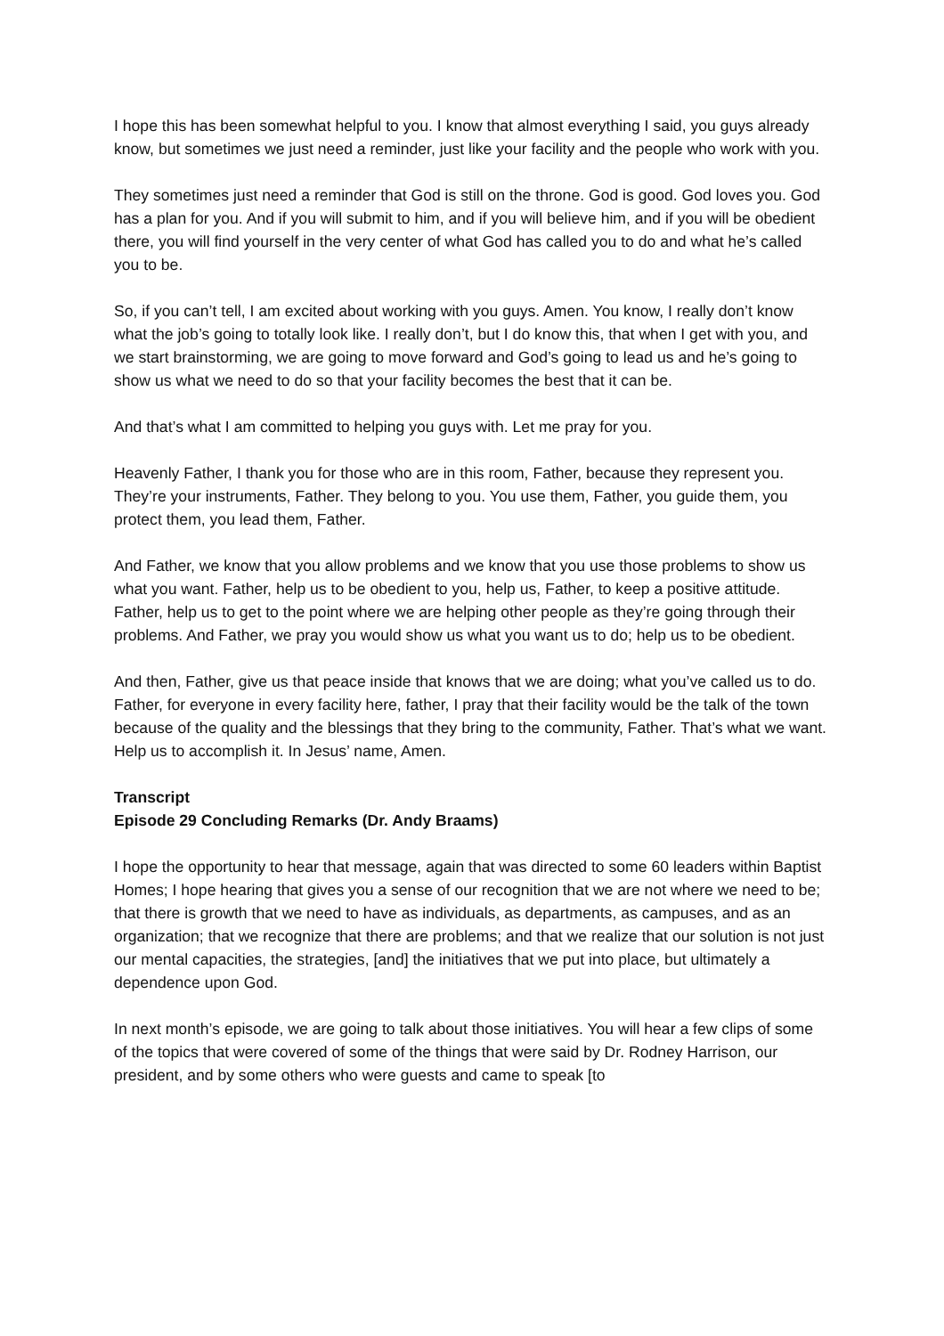I hope this has been somewhat helpful to you. I know that almost everything I said, you guys already know, but sometimes we just need a reminder, just like your facility and the people who work with you.
They sometimes just need a reminder that God is still on the throne. God is good. God loves you. God has a plan for you. And if you will submit to him, and if you will believe him, and if you will be obedient there, you will find yourself in the very center of what God has called you to do and what he’s called you to be.
So, if you can’t tell, I am excited about working with you guys. Amen. You know, I really don’t know what the job’s going to totally look like. I really don’t, but I do know this, that when I get with you, and we start brainstorming, we are going to move forward and God’s going to lead us and he’s going to show us what we need to do so that your facility becomes the best that it can be.
And that’s what I am committed to helping you guys with. Let me pray for you.
Heavenly Father, I thank you for those who are in this room, Father, because they represent you. They’re your instruments, Father. They belong to you. You use them, Father, you guide them, you protect them, you lead them, Father.
And Father, we know that you allow problems and we know that you use those problems to show us what you want. Father, help us to be obedient to you, help us, Father, to keep a positive attitude. Father, help us to get to the point where we are helping other people as they’re going through their problems. And Father, we pray you would show us what you want us to do; help us to be obedient.
And then, Father, give us that peace inside that knows that we are doing; what you’ve called us to do. Father, for everyone in every facility here, father, I pray that their facility would be the talk of the town because of the quality and the blessings that they bring to the community, Father. That’s what we want. Help us to accomplish it. In Jesus’ name, Amen.
Transcript
Episode 29 Concluding Remarks (Dr. Andy Braams)
I hope the opportunity to hear that message, again that was directed to some 60 leaders within Baptist Homes; I hope hearing that gives you a sense of our recognition that we are not where we need to be; that there is growth that we need to have as individuals, as departments, as campuses, and as an organization; that we recognize that there are problems; and that we realize that our solution is not just our mental capacities, the strategies, [and] the initiatives that we put into place, but ultimately a dependence upon God.
In next month’s episode, we are going to talk about those initiatives. You will hear a few clips of some of the topics that were covered of some of the things that were said by Dr. Rodney Harrison, our president, and by some others who were guests and came to speak [to